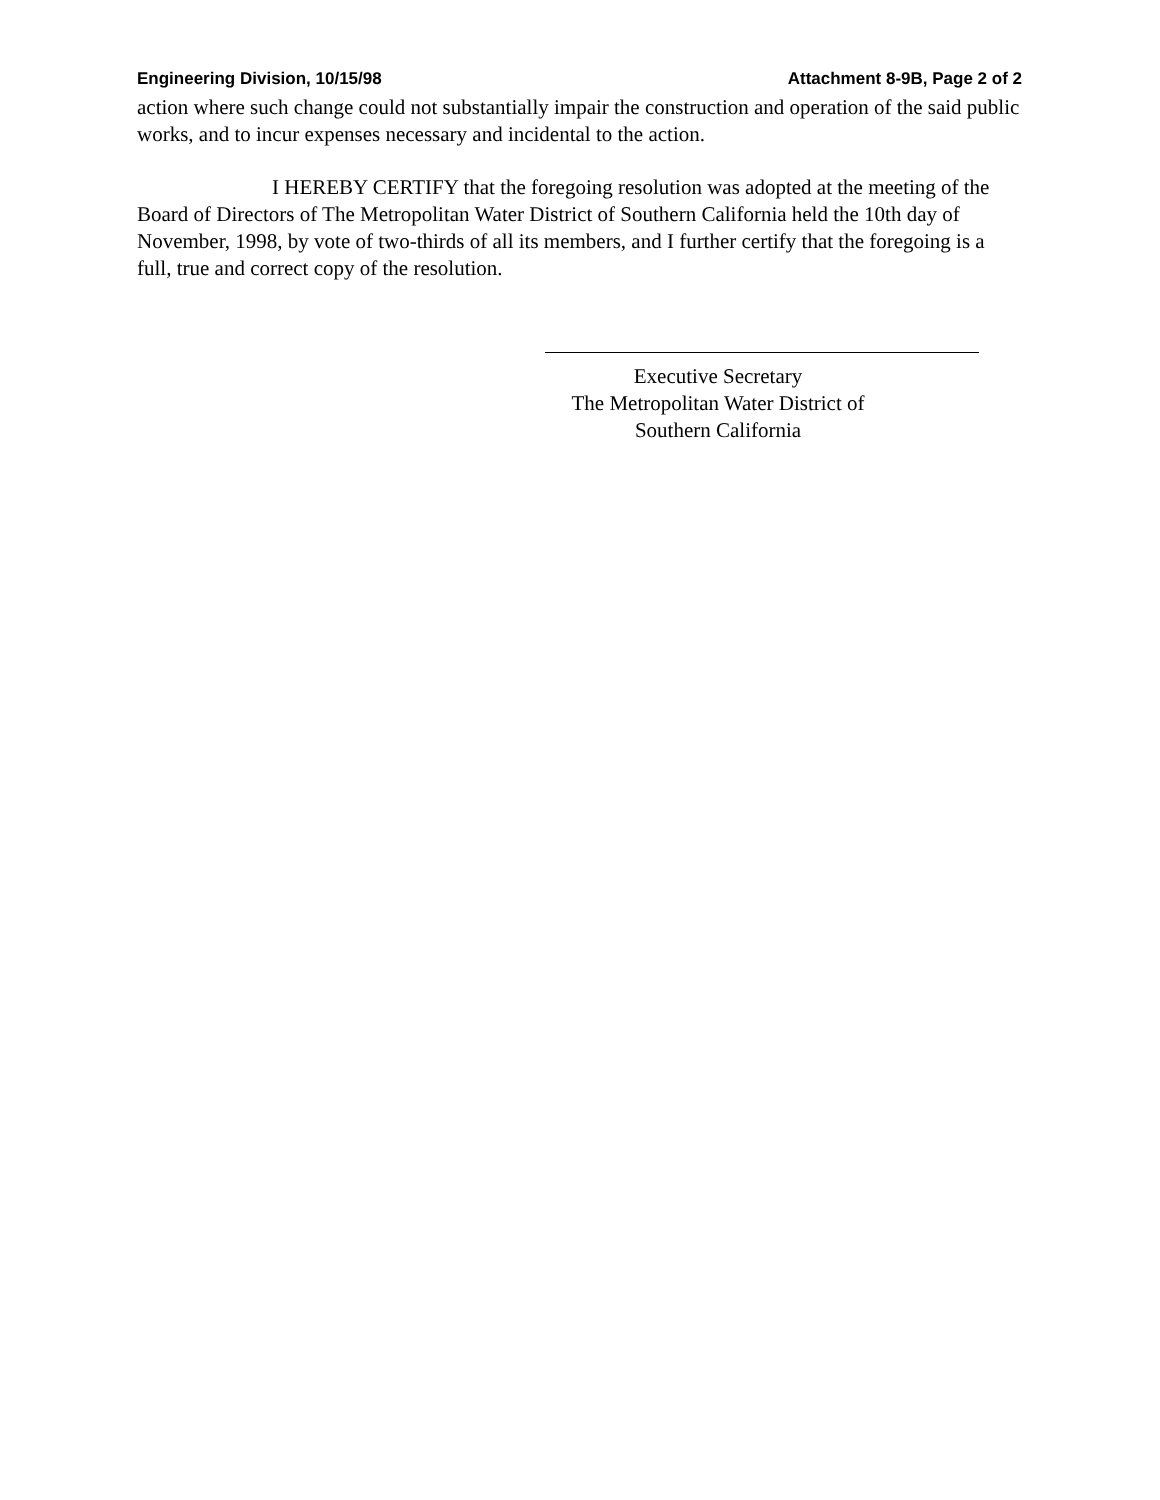Engineering Division, 10/15/98 Attachment 8-9B, Page 2 of 2
action where such change could not substantially impair the construction and operation of the said public works, and to incur expenses necessary and incidental to the action.
I HEREBY CERTIFY that the foregoing resolution was adopted at the meeting of the Board of Directors of The Metropolitan Water District of Southern California held the 10th day of November, 1998, by vote of two-thirds of all its members, and I further certify that the foregoing is a full, true and correct copy of the resolution.
Executive Secretary
The Metropolitan Water District of
Southern California